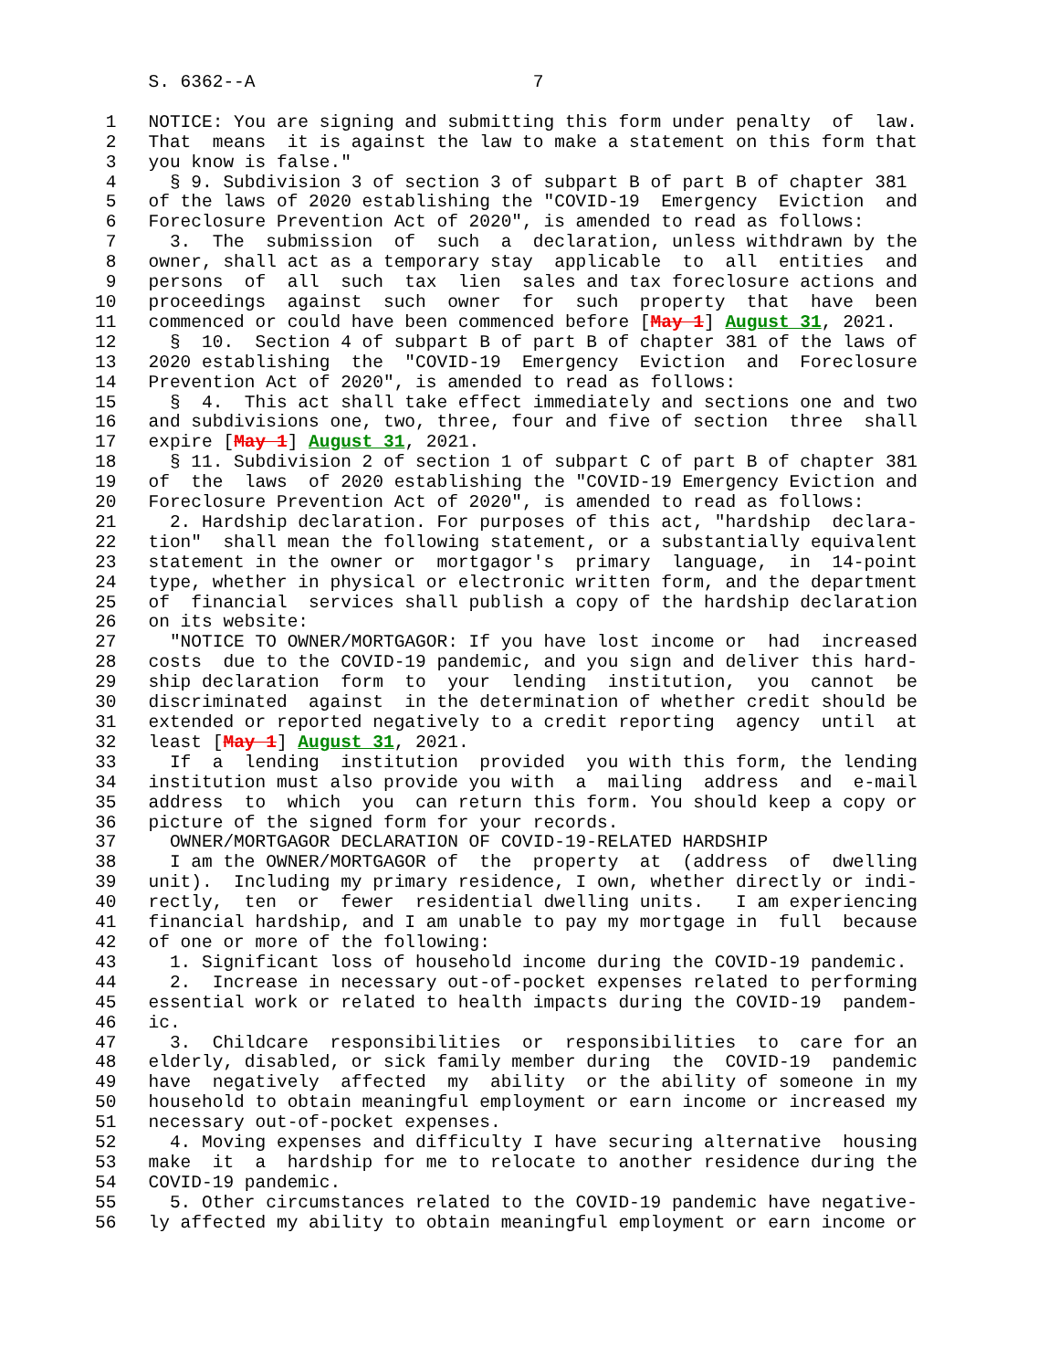S. 6362--A                          7

 1   NOTICE: You are signing and submitting this form under penalty  of  law.
 2   That  means  it is against the law to make a statement on this form that
 3   you know is false."
 4     § 9. Subdivision 3 of section 3 of subpart B of part B of chapter 381
 5   of the laws of 2020 establishing the "COVID-19  Emergency  Eviction  and
 6   Foreclosure Prevention Act of 2020", is amended to read as follows:
 7     3.  The  submission  of  such  a  declaration, unless withdrawn by the
 8   owner, shall act as a temporary stay  applicable  to  all  entities  and
 9   persons  of  all  such  tax  lien  sales and tax foreclosure actions and
10   proceedings  against  such  owner  for  such  property  that  have  been
11   commenced or could have been commenced before [May 1] August 31, 2021.
12     §  10.  Section 4 of subpart B of part B of chapter 381 of the laws of
13   2020 establishing  the  "COVID-19  Emergency  Eviction  and  Foreclosure
14   Prevention Act of 2020", is amended to read as follows:
15     §  4.  This act shall take effect immediately and sections one and two
16   and subdivisions one, two, three, four and five of section  three  shall
17   expire [May 1] August 31, 2021.
18     § 11. Subdivision 2 of section 1 of subpart C of part B of chapter 381
19   of  the  laws  of 2020 establishing the "COVID-19 Emergency Eviction and
20   Foreclosure Prevention Act of 2020", is amended to read as follows:
21     2. Hardship declaration. For purposes of this act, "hardship  declara-
22   tion"  shall mean the following statement, or a substantially equivalent
23   statement in the owner or  mortgagor's  primary  language,  in  14-point
24   type, whether in physical or electronic written form, and the department
25   of  financial  services shall publish a copy of the hardship declaration
26   on its website:
27     "NOTICE TO OWNER/MORTGAGOR: If you have lost income or  had  increased
28   costs  due to the COVID-19 pandemic, and you sign and deliver this hard-
29   ship declaration  form  to  your  lending  institution,  you  cannot  be
30   discriminated  against  in the determination of whether credit should be
31   extended or reported negatively to a credit reporting  agency  until  at
32   least [May 1] August 31, 2021.
33     If  a  lending  institution  provided  you with this form, the lending
34   institution must also provide you with  a  mailing  address  and  e-mail
35   address  to  which  you  can return this form. You should keep a copy or
36   picture of the signed form for your records.
37     OWNER/MORTGAGOR DECLARATION OF COVID-19-RELATED HARDSHIP
38     I am the OWNER/MORTGAGOR of  the  property  at  (address  of  dwelling
39   unit).  Including my primary residence, I own, whether directly or indi-
40   rectly,  ten  or  fewer  residential dwelling units.   I am experiencing
41   financial hardship, and I am unable to pay my mortgage in  full  because
42   of one or more of the following:
43     1. Significant loss of household income during the COVID-19 pandemic.
44     2.  Increase in necessary out-of-pocket expenses related to performing
45   essential work or related to health impacts during the COVID-19  pandem-
46   ic.
47     3.  Childcare  responsibilities  or  responsibilities  to  care for an
48   elderly, disabled, or sick family member during  the  COVID-19  pandemic
49   have  negatively  affected  my  ability  or the ability of someone in my
50   household to obtain meaningful employment or earn income or increased my
51   necessary out-of-pocket expenses.
52     4. Moving expenses and difficulty I have securing alternative  housing
53   make  it  a  hardship for me to relocate to another residence during the
54   COVID-19 pandemic.
55     5. Other circumstances related to the COVID-19 pandemic have negative-
56   ly affected my ability to obtain meaningful employment or earn income or